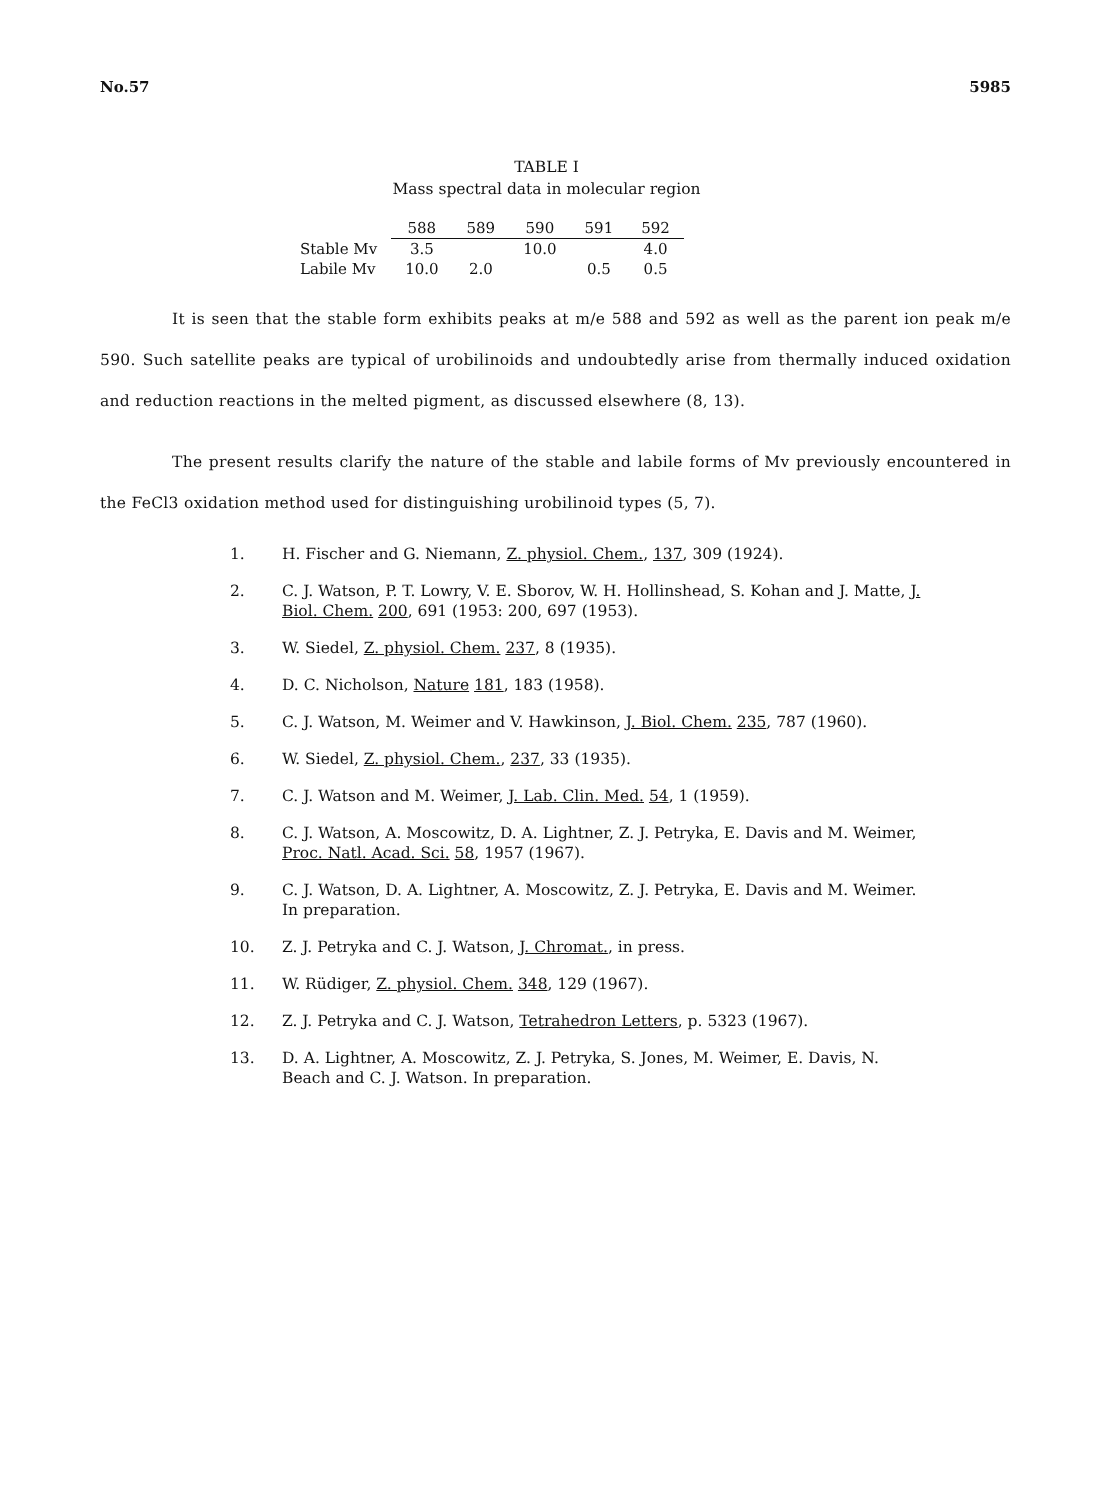No.57 5985
TABLE I
Mass spectral data in molecular region
| | 588 | 589 | 590 | 591 | 592 |
| --- | --- | --- | --- | --- | --- |
| Stable Mv | 3.5 | | 10.0 | | 4.0 |
| Labile Mv | 10.0 | 2.0 | | 0.5 | 0.5 |
It is seen that the stable form exhibits peaks at m/e 588 and 592 as well as the parent ion peak m/e 590. Such satellite peaks are typical of urobilinoids and undoubtedly arise from thermally induced oxidation and reduction reactions in the melted pigment, as discussed elsewhere (8, 13).
The present results clarify the nature of the stable and labile forms of Mv previously encountered in the FeCl3 oxidation method used for distinguishing urobilinoid types (5, 7).
1. H. Fischer and G. Niemann, Z. physiol. Chem., 137, 309 (1924).
2. C. J. Watson, P. T. Lowry, V. E. Sborov, W. H. Hollinshead, S. Kohan and J. Matte, J. Biol. Chem. 200, 691 (1953: 200, 697 (1953).
3. W. Siedel, Z. physiol. Chem. 237, 8 (1935).
4. D. C. Nicholson, Nature 181, 183 (1958).
5. C. J. Watson, M. Weimer and V. Hawkinson, J. Biol. Chem. 235, 787 (1960).
6. W. Siedel, Z. physiol. Chem., 237, 33 (1935).
7. C. J. Watson and M. Weimer, J. Lab. Clin. Med. 54, 1 (1959).
8. C. J. Watson, A. Moscowitz, D. A. Lightner, Z. J. Petryka, E. Davis and M. Weimer, Proc. Natl. Acad. Sci. 58, 1957 (1967).
9. C. J. Watson, D. A. Lightner, A. Moscowitz, Z. J. Petryka, E. Davis and M. Weimer. In preparation.
10. Z. J. Petryka and C. J. Watson, J. Chromat., in press.
11. W. Rüdiger, Z. physiol. Chem. 348, 129 (1967).
12. Z. J. Petryka and C. J. Watson, Tetrahedron Letters, p. 5323 (1967).
13. D. A. Lightner, A. Moscowitz, Z. J. Petryka, S. Jones, M. Weimer, E. Davis, N. Beach and C. J. Watson. In preparation.